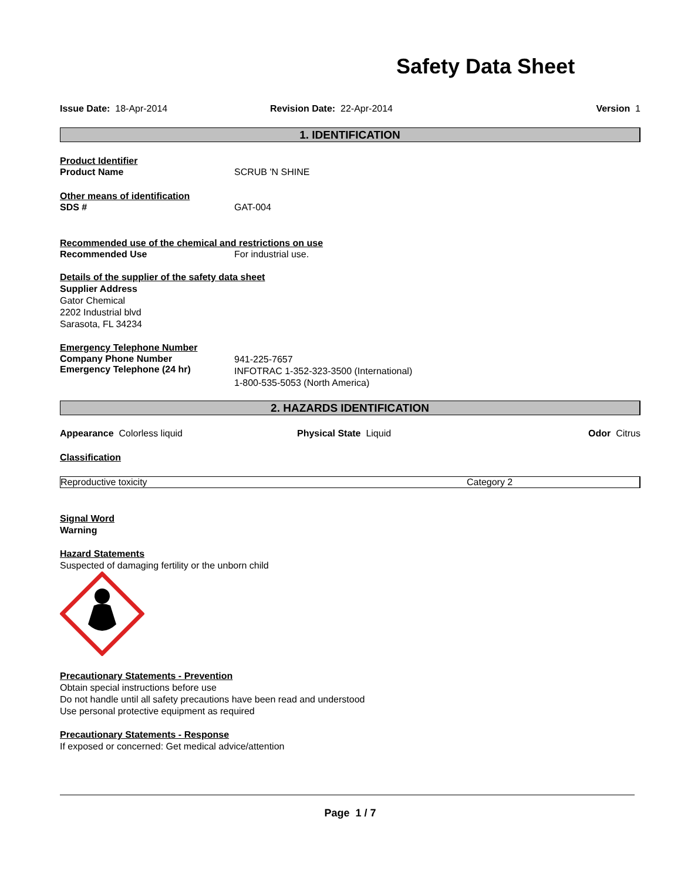Safety Data Sheet
Issue Date: 18-Apr-2014 Revision Date: 22-Apr-2014 Version 1
1. IDENTIFICATION
Product Identifier
Product Name SCRUB 'N SHINE
Other means of identification
SDS # GAT-004
Recommended use of the chemical and restrictions on use
Recommended Use For industrial use.
Details of the supplier of the safety data sheet
Supplier Address
Gator Chemical
2202 Industrial blvd
Sarasota, FL 34234
Emergency Telephone Number
Company Phone Number
Emergency Telephone (24 hr)
941-225-7657
INFOTRAC 1-352-323-3500 (International)
1-800-535-5053 (North America)
2. HAZARDS IDENTIFICATION
Appearance Colorless liquid Physical State Liquid Odor Citrus
Classification
| Reproductive toxicity | Category 2 |
Signal Word
Warning
Hazard Statements
Suspected of damaging fertility or the unborn child
Precautionary Statements - Prevention
Obtain special instructions before use
Do not handle until all safety precautions have been read and understood
Use personal protective equipment as required
Precautionary Statements - Response
If exposed or concerned: Get medical advice/attention
Page 1 / 7